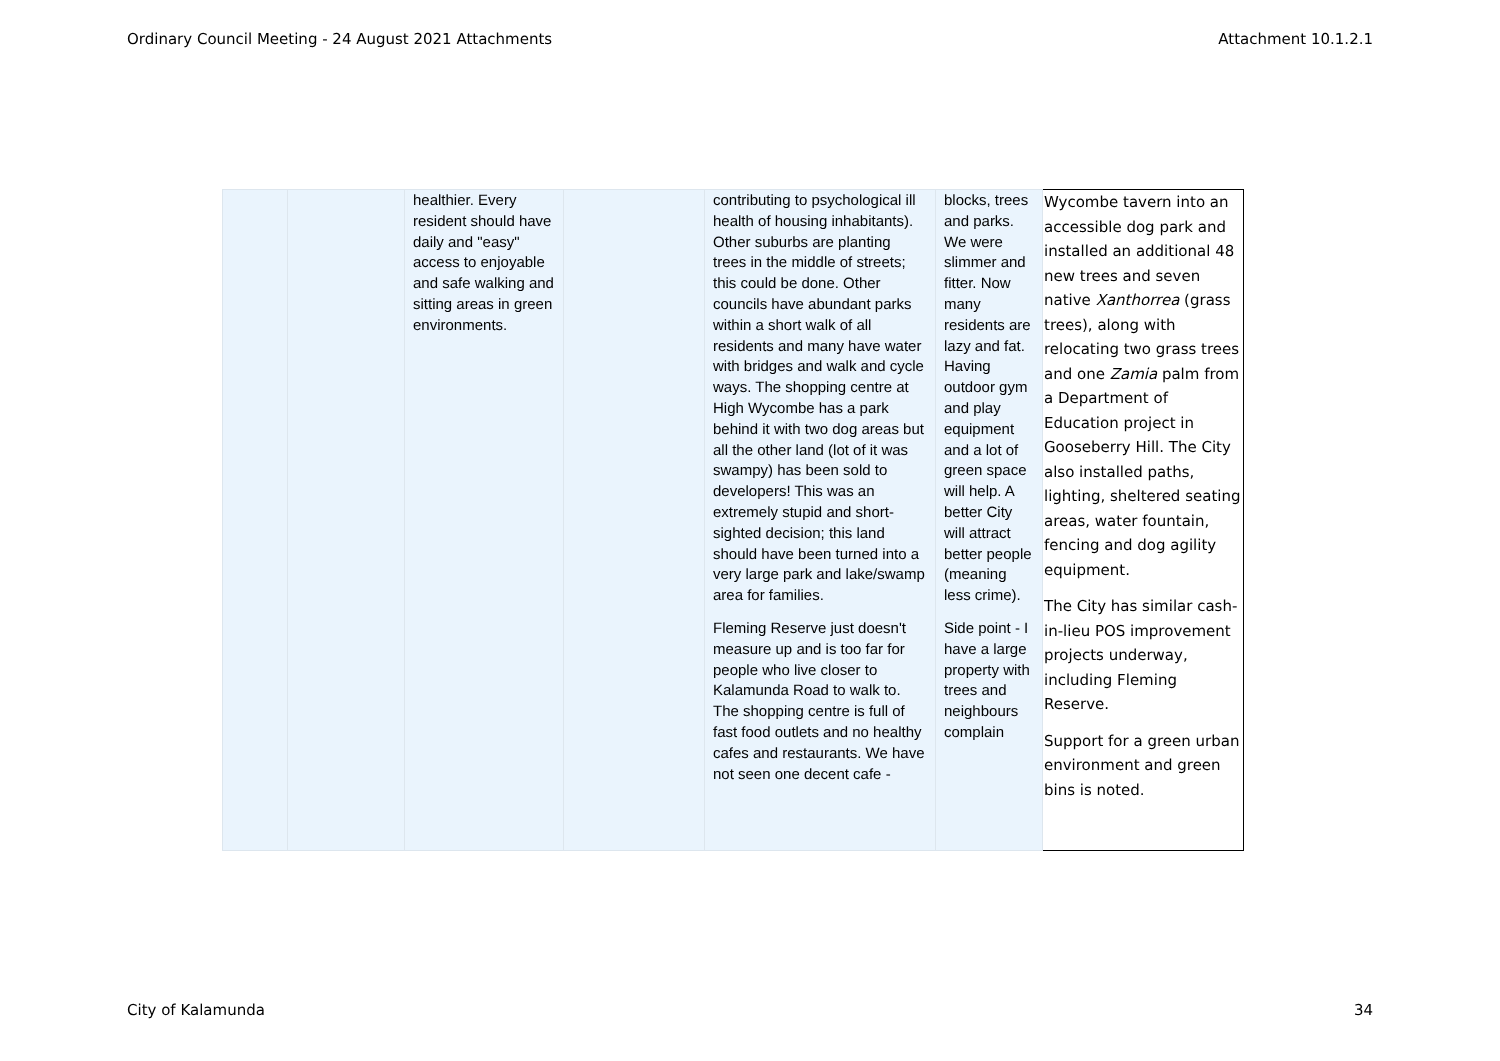Ordinary Council Meeting - 24 August 2021 Attachments Attachment 10.1.2.1
| | | healthier. Every resident should have daily and "easy" access to enjoyable and safe walking and sitting areas in green environments. | | contributing to psychological ill health of housing inhabitants). Other suburbs are planting trees in the middle of streets; this could be done. Other councils have abundant parks within a short walk of all residents and many have water with bridges and walk and cycle ways. The shopping centre at High Wycombe has a park behind it with two dog areas but all the other land (lot of it was swampy) has been sold to developers! This was an extremely stupid and short-sighted decision; this land should have been turned into a very large park and lake/swamp area for families. Fleming Reserve just doesn't measure up and is too far for people who live closer to Kalamunda Road to walk to. The shopping centre is full of fast food outlets and no healthy cafes and restaurants. We have not seen one decent cafe - | blocks, trees and parks. We were slimmer and fitter. Now many residents are lazy and fat. Having outdoor gym and play equipment and a lot of green space will help. A better City will attract better people (meaning less crime). Side point - I have a large property with trees and neighbours complain | Wycombe tavern into an accessible dog park and installed an additional 48 new trees and seven native Xanthorrea (grass trees), along with relocating two grass trees and one Zamia palm from a Department of Education project in Gooseberry Hill. The City also installed paths, lighting, sheltered seating areas, water fountain, fencing and dog agility equipment. The City has similar cash-in-lieu POS improvement projects underway, including Fleming Reserve. Support for a green urban environment and green bins is noted. |
City of Kalamunda 34